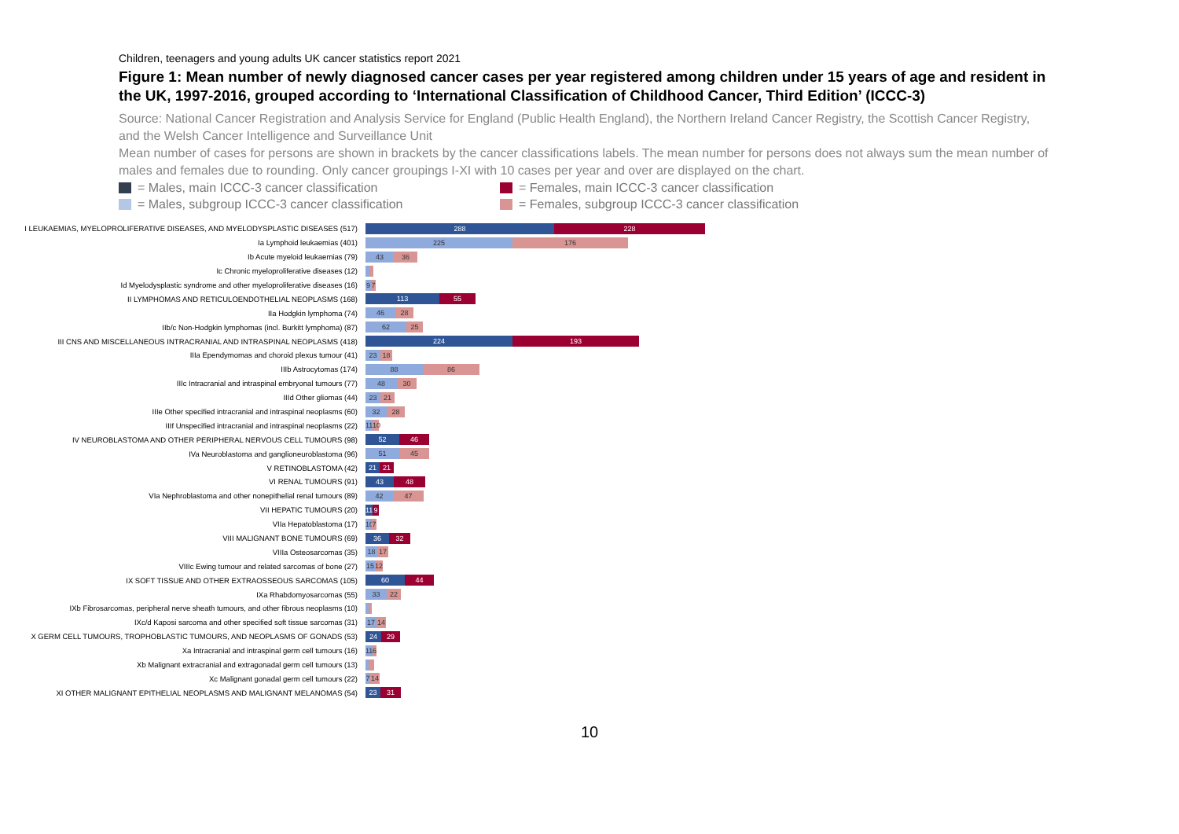Children, teenagers and young adults UK cancer statistics report 2021
Figure 1: Mean number of newly diagnosed cancer cases per year registered among children under 15 years of age and resident in the UK, 1997-2016, grouped according to ‘International Classification of Childhood Cancer, Third Edition’ (ICCC-3)
Source: National Cancer Registration and Analysis Service for England (Public Health England), the Northern Ireland Cancer Registry, the Scottish Cancer Registry, and the Welsh Cancer Intelligence and Surveillance Unit
Mean number of cases for persons are shown in brackets by the cancer classifications labels. The mean number for persons does not always sum the mean number of males and females due to rounding. Only cancer groupings I-XI with 10 cases per year and over are displayed on the chart.
= Males, main ICCC-3 cancer classification = Females, main ICCC-3 cancer classification
= Males, subgroup ICCC-3 cancer classification = Females, subgroup ICCC-3 cancer classification
I LEUKAEMIAS, MYELOPROLIFERATIVE DISEASES, AND MYELODYSPLASTIC DISEASES (517)
288 228
Ia Lymphoid leukaemias (401)
225 176
Ib Acute myeloid leukaemias (79)
43 36
Ic Chronic myeloproliferative diseases (12)
Id Myelodysplastic syndrome and other myeloproliferative diseases (16)
9 7
II LYMPHOMAS AND RETICULOENDOTHELIAL NEOPLASMS (168)
113 55
IIa Hodgkin lymphoma (74)
46 28
IIb/c Non-Hodgkin lymphomas (incl. Burkitt lymphoma) (87)
62 25
III CNS AND MISCELLANEOUS INTRACRANIAL AND INTRASPINAL NEOPLASMS (418)
224 193
IIIa Ependymomas and choroid plexus tumour (41)
23 18
IIIb Astrocytomas (174)
88 86
IIIc Intracranial and intraspinal embryonal tumours (77)
48 30
IIId Other gliomas (44)
23 21
IIIe Other specified intracranial and intraspinal neoplasms (60)
32 28
IIIf Unspecified intracranial and intraspinal neoplasms (22)
11 10
IV NEUROBLASTOMA AND OTHER PERIPHERAL NERVOUS CELL TUMOURS (98)
52 46
IVa Neuroblastoma and ganglioneuroblastoma (96)
51 45
V RETINOBLASTOMA (42)
21 21
VI RENAL TUMOURS (91)
43 48
VIa Nephroblastoma and other nonepithelial renal tumours (89)
42 47
VII HEPATIC TUMOURS (20)
11 9
VIIa Hepatoblastoma (17)
10 7
VIII MALIGNANT BONE TUMOURS (69)
36 32
VIIIa Osteosarcomas (35)
18 17
VIIIc Ewing tumour and related sarcomas of bone (27)
15 12
IX SOFT TISSUE AND OTHER EXTRAOSSEOUS SARCOMAS (105)
60 44
IXa Rhabdomyosarcomas (55)
33 22
IXb Fibrosarcomas, peripheral nerve sheath tumours, and other fibrous neoplasms (10)
IXc/d Kaposi sarcoma and other specified soft tissue sarcomas (31)
17 14
X GERM CELL TUMOURS, TROPHOBLASTIC TUMOURS, AND NEOPLASMS OF GONADS (53)
24 29
Xa Intracranial and intraspinal germ cell tumours (16)
11 6
Xb Malignant extracranial and extragonadal germ cell tumours (13)
Xc Malignant gonadal germ cell tumours (22)
7 14
XI OTHER MALIGNANT EPITHELIAL NEOPLASMS AND MALIGNANT MELANOMAS (54)
23 31
10